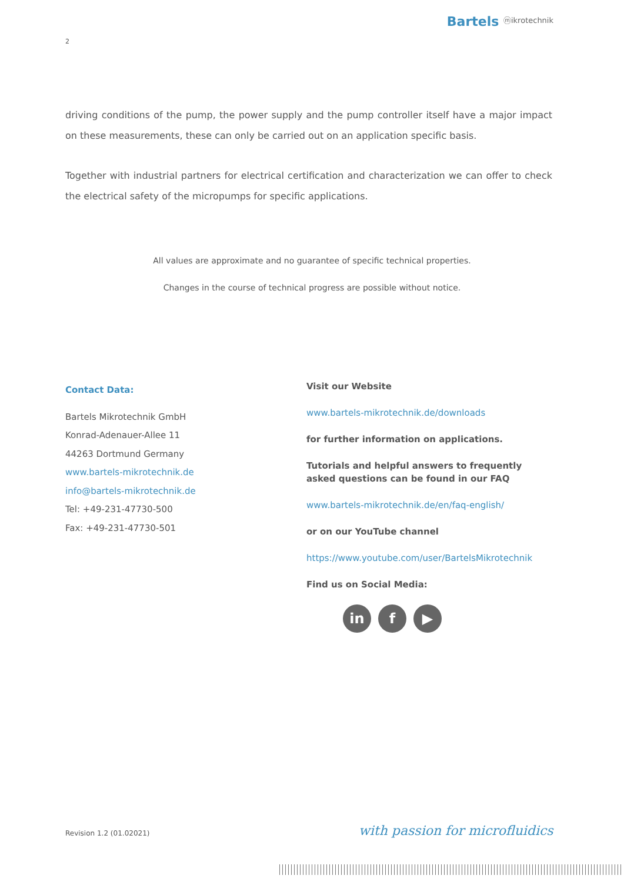Bartels ⓜikrotechnik
2
driving conditions of the pump, the power supply and the pump controller itself have a major impact on these measurements, these can only be carried out on an application specific basis.
Together with industrial partners for electrical certification and characterization we can offer to check the electrical safety of the micropumps for specific applications.
All values are approximate and no guarantee of specific technical properties.
Changes in the course of technical progress are possible without notice.
Contact Data:
Bartels Mikrotechnik GmbH
Konrad-Adenauer-Allee 11
44263 Dortmund Germany
www.bartels-mikrotechnik.de
info@bartels-mikrotechnik.de
Tel: +49-231-47730-500
Fax: +49-231-47730-501
Visit our Website
www.bartels-mikrotechnik.de/downloads
for further information on applications.
Tutorials and helpful answers to frequently asked questions can be found in our FAQ
www.bartels-mikrotechnik.de/en/faq-english/
or on our YouTube channel
https://www.youtube.com/user/BartelsMikrotechnik
Find us on Social Media:
in f ▶
Revision 1.2 (01.02021) with passion for microfluidics